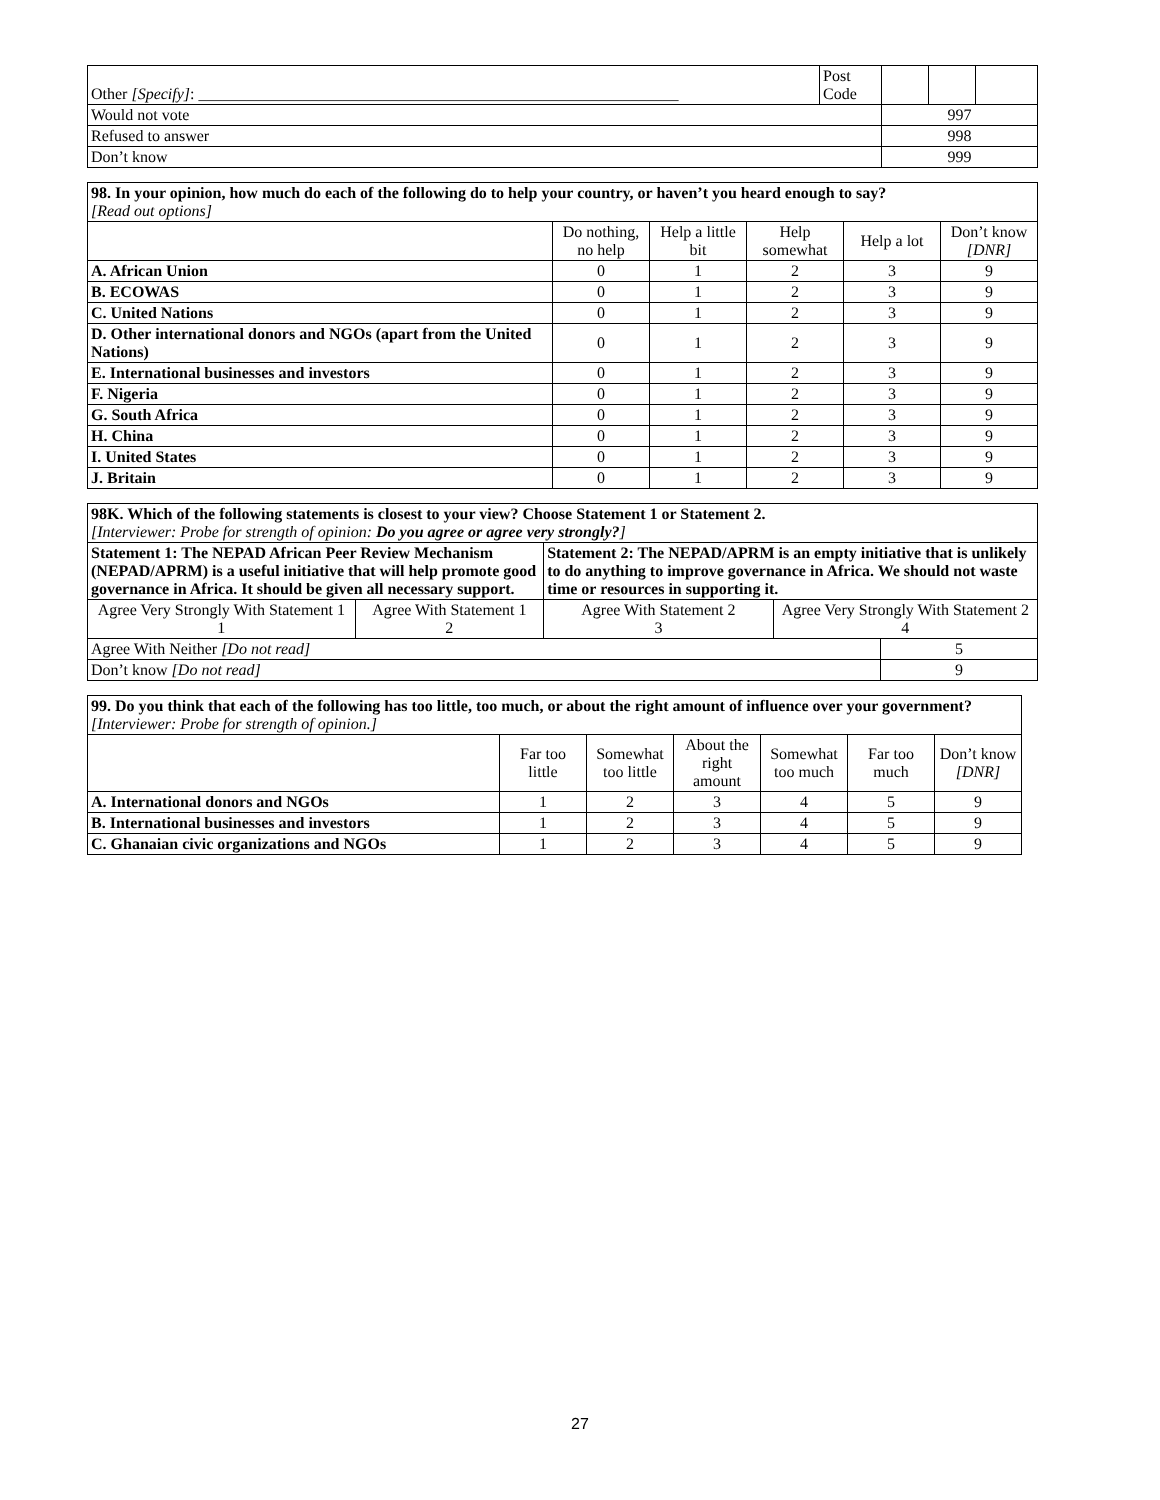| Other [Specify] : ____________________________________________________________ | Post Code | | | |
| Would not vote | | 997 | | |
| Refused to answer | | 998 | | |
| Don’t know | | 999 | | |
| 98. In your opinion, how much do each of the following do to help your country, or haven’t you heard enough to say? [Read out options] | | | | | |
| | Do nothing, no help | Help a little bit | Help somewhat | Help a lot | Don’t know [DNR] |
| A. African Union | 0 | 1 | 2 | 3 | 9 |
| B. ECOWAS | 0 | 1 | 2 | 3 | 9 |
| C. United Nations | 0 | 1 | 2 | 3 | 9 |
| D. Other international donors and NGOs (apart from the United Nations) | 0 | 1 | 2 | 3 | 9 |
| E. International businesses and investors | 0 | 1 | 2 | 3 | 9 |
| F. Nigeria | 0 | 1 | 2 | 3 | 9 |
| G. South Africa | 0 | 1 | 2 | 3 | 9 |
| H. China | 0 | 1 | 2 | 3 | 9 |
| I. United States | 0 | 1 | 2 | 3 | 9 |
| J. Britain | 0 | 1 | 2 | 3 | 9 |
| 98K. Which of the following statements is closest to your view? Choose Statement 1 or Statement 2. [Interviewer: Probe for strength of opinion: Do you agree or agree very strongly? ] | | | | |
| Statement 1: The NEPAD African Peer Review Mechanism (NEPAD/APRM) is a useful initiative that will help promote good governance in Africa. It should be given all necessary support. | | Statement 2: The NEPAD/APRM is an empty initiative that is unlikely to do anything to improve governance in Africa. We should not waste time or resources in supporting it. | | |
| Agree Very Strongly With Statement 1 1 | Agree With Statement 1 2 | Agree With Statement 2 3 | Agree Very Strongly With Statement 2 4 | |
| Agree With Neither [Do not read] | | | | 5 |
| Don’t know [Do not read] | | | | 9 |
| 99. Do you think that each of the following has too little, too much, or about the right amount of influence over your government? [Interviewer: Probe for strength of opinion.] | | | | | | |
| | Far too little | Somewhat too little | About the right amount | Somewhat too much | Far too much | Don’t know [DNR] |
| A. International donors and NGOs | 1 | 2 | 3 | 4 | 5 | 9 |
| B. International businesses and investors | 1 | 2 | 3 | 4 | 5 | 9 |
| C. Ghanaian civic organizations and NGOs | 1 | 2 | 3 | 4 | 5 | 9 |
27